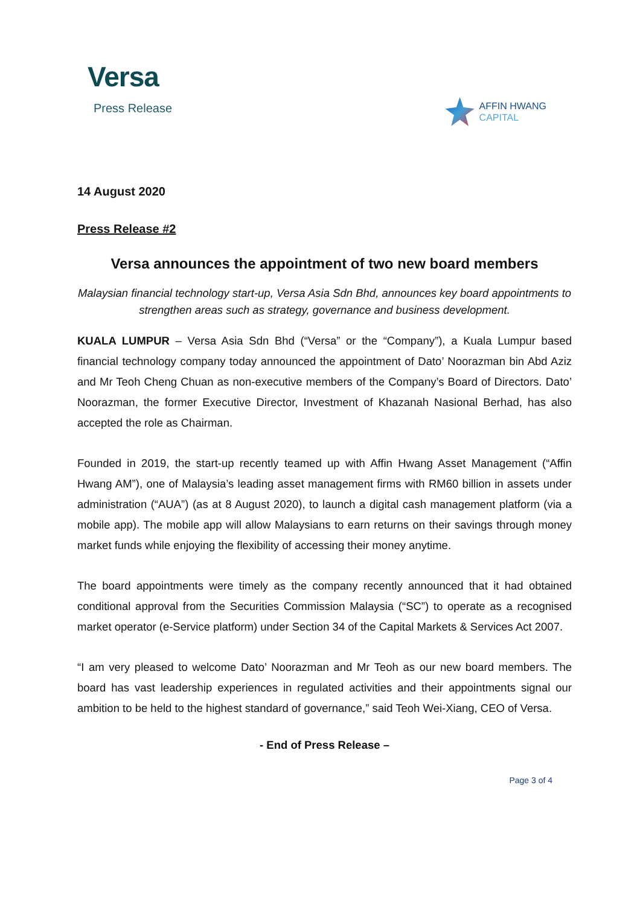Versa
Press Release
AFFIN HWANG
CAPITAL
14 August 2020
Press Release #2
Versa announces the appointment of two new board members
Malaysian financial technology start-up, Versa Asia Sdn Bhd, announces key board appointments to strengthen areas such as strategy, governance and business development.
KUALA LUMPUR – Versa Asia Sdn Bhd (“Versa” or the “Company”), a Kuala Lumpur based financial technology company today announced the appointment of Dato’ Noorazman bin Abd Aziz and Mr Teoh Cheng Chuan as non-executive members of the Company’s Board of Directors. Dato’ Noorazman, the former Executive Director, Investment of Khazanah Nasional Berhad, has also accepted the role as Chairman.
Founded in 2019, the start-up recently teamed up with Affin Hwang Asset Management (“Affin Hwang AM”), one of Malaysia’s leading asset management firms with RM60 billion in assets under administration (“AUA”) (as at 8 August 2020), to launch a digital cash management platform (via a mobile app). The mobile app will allow Malaysians to earn returns on their savings through money market funds while enjoying the flexibility of accessing their money anytime.
The board appointments were timely as the company recently announced that it had obtained conditional approval from the Securities Commission Malaysia (“SC”) to operate as a recognised market operator (e-Service platform) under Section 34 of the Capital Markets & Services Act 2007.
“I am very pleased to welcome Dato’ Noorazman and Mr Teoh as our new board members. The board has vast leadership experiences in regulated activities and their appointments signal our ambition to be held to the highest standard of governance,” said Teoh Wei-Xiang, CEO of Versa.
- End of Press Release –
Page 3 of 4